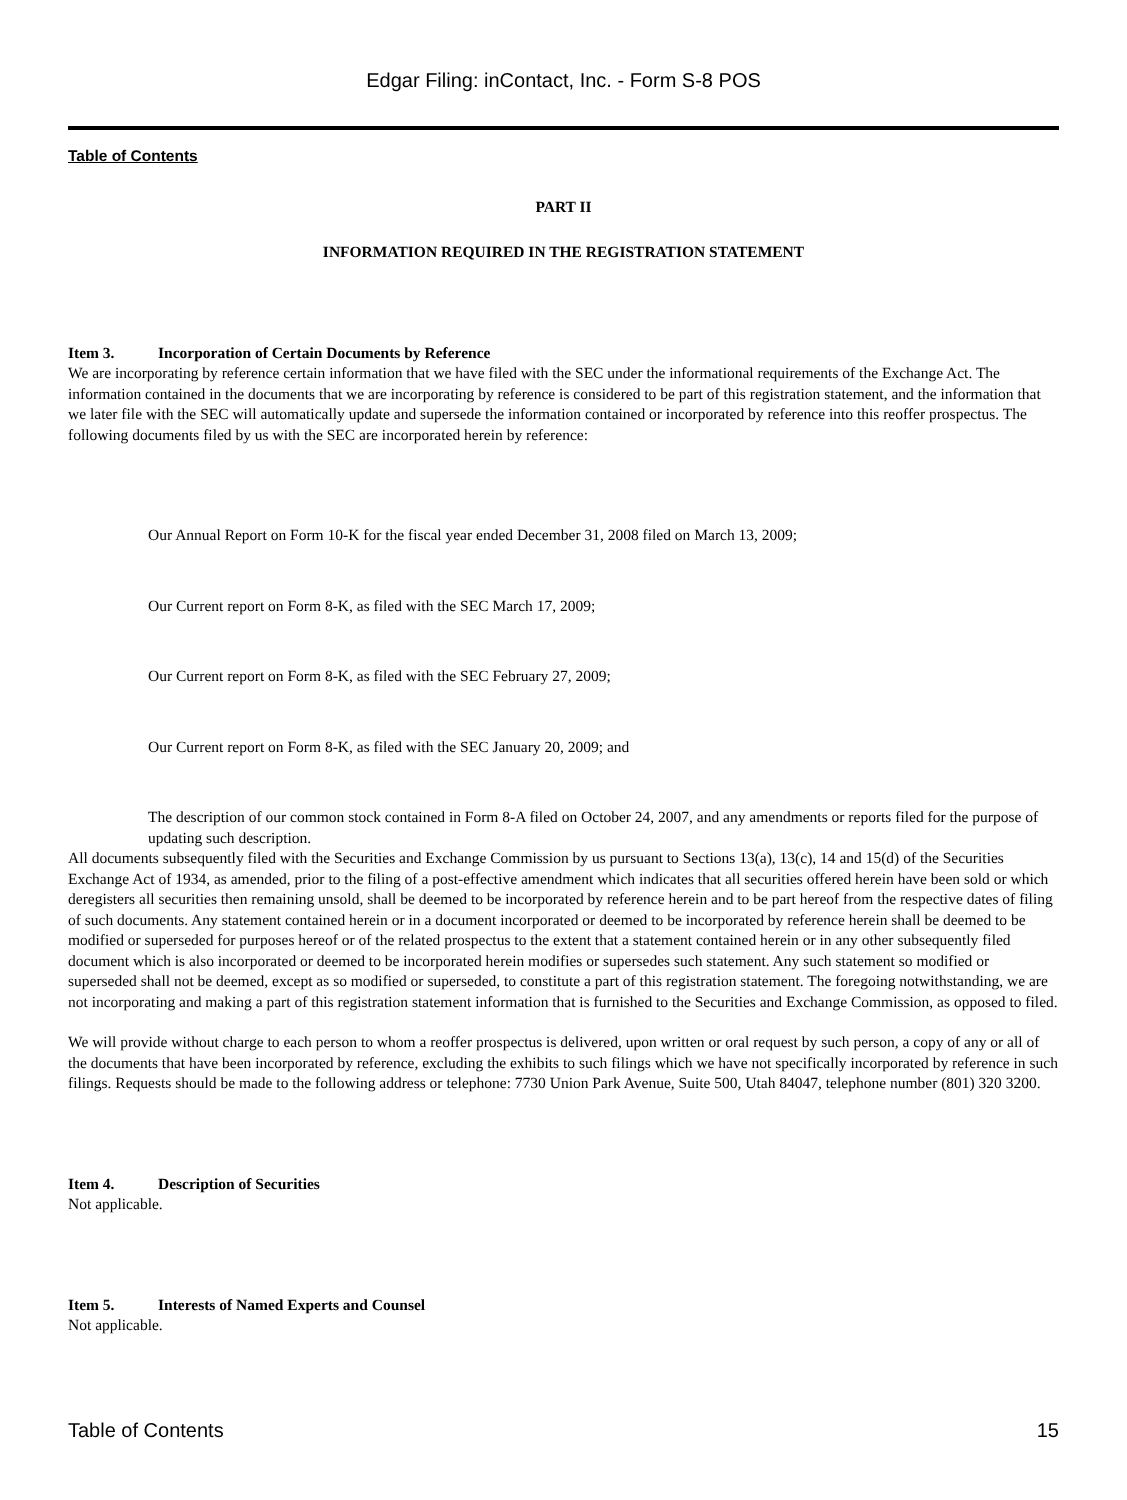Edgar Filing: inContact, Inc. - Form S-8 POS
Table of Contents
PART II
INFORMATION REQUIRED IN THE REGISTRATION STATEMENT
Item 3. Incorporation of Certain Documents by Reference
We are incorporating by reference certain information that we have filed with the SEC under the informational requirements of the Exchange Act. The information contained in the documents that we are incorporating by reference is considered to be part of this registration statement, and the information that we later file with the SEC will automatically update and supersede the information contained or incorporated by reference into this reoffer prospectus. The following documents filed by us with the SEC are incorporated herein by reference:
Our Annual Report on Form 10-K for the fiscal year ended December 31, 2008 filed on March 13, 2009;
Our Current report on Form 8-K, as filed with the SEC March 17, 2009;
Our Current report on Form 8-K, as filed with the SEC February 27, 2009;
Our Current report on Form 8-K, as filed with the SEC January 20, 2009; and
The description of our common stock contained in Form 8-A filed on October 24, 2007, and any amendments or reports filed for the purpose of updating such description.
All documents subsequently filed with the Securities and Exchange Commission by us pursuant to Sections 13(a), 13(c), 14 and 15(d) of the Securities Exchange Act of 1934, as amended, prior to the filing of a post-effective amendment which indicates that all securities offered herein have been sold or which deregisters all securities then remaining unsold, shall be deemed to be incorporated by reference herein and to be part hereof from the respective dates of filing of such documents. Any statement contained herein or in a document incorporated or deemed to be incorporated by reference herein shall be deemed to be modified or superseded for purposes hereof or of the related prospectus to the extent that a statement contained herein or in any other subsequently filed document which is also incorporated or deemed to be incorporated herein modifies or supersedes such statement. Any such statement so modified or superseded shall not be deemed, except as so modified or superseded, to constitute a part of this registration statement. The foregoing notwithstanding, we are not incorporating and making a part of this registration statement information that is furnished to the Securities and Exchange Commission, as opposed to filed.
We will provide without charge to each person to whom a reoffer prospectus is delivered, upon written or oral request by such person, a copy of any or all of the documents that have been incorporated by reference, excluding the exhibits to such filings which we have not specifically incorporated by reference in such filings. Requests should be made to the following address or telephone: 7730 Union Park Avenue, Suite 500, Utah 84047, telephone number (801) 320 3200.
Item 4. Description of Securities
Not applicable.
Item 5. Interests of Named Experts and Counsel
Not applicable.
Table of Contents 15